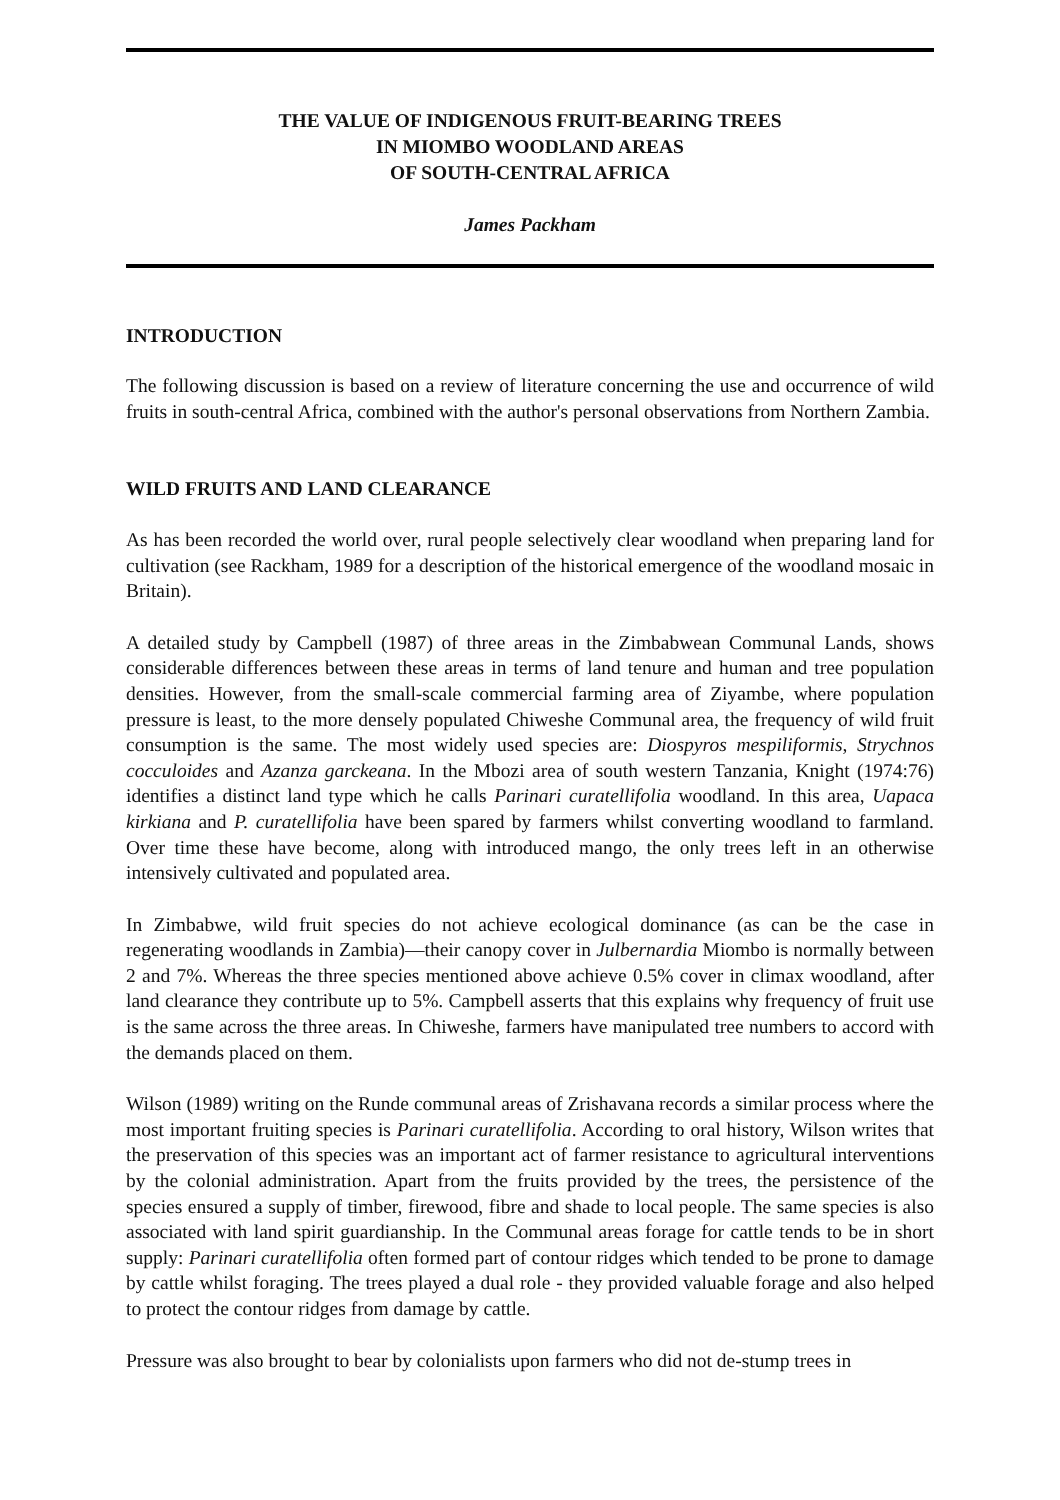THE VALUE OF INDIGENOUS FRUIT-BEARING TREES
IN MIOMBO WOODLAND AREAS
OF SOUTH-CENTRAL AFRICA
James Packham
INTRODUCTION
The following discussion is based on a review of literature concerning the use and occurrence of wild fruits in south-central Africa, combined with the author's personal observations from Northern Zambia.
WILD FRUITS AND LAND CLEARANCE
As has been recorded the world over, rural people selectively clear woodland when preparing land for cultivation (see Rackham, 1989 for a description of the historical emergence of the woodland mosaic in Britain).
A detailed study by Campbell (1987) of three areas in the Zimbabwean Communal Lands, shows considerable differences between these areas in terms of land tenure and human and tree population densities. However, from the small-scale commercial farming area of Ziyambe, where population pressure is least, to the more densely populated Chiweshe Communal area, the frequency of wild fruit consumption is the same. The most widely used species are: Diospyros mespiliformis, Strychnos cocculoides and Azanza garckeana. In the Mbozi area of south western Tanzania, Knight (1974:76) identifies a distinct land type which he calls Parinari curatellifolia woodland. In this area, Uapaca kirkiana and P. curatellifolia have been spared by farmers whilst converting woodland to farmland. Over time these have become, along with introduced mango, the only trees left in an otherwise intensively cultivated and populated area.
In Zimbabwe, wild fruit species do not achieve ecological dominance (as can be the case in regenerating woodlands in Zambia)—their canopy cover in Julbernardia Miombo is normally between 2 and 7%. Whereas the three species mentioned above achieve 0.5% cover in climax woodland, after land clearance they contribute up to 5%. Campbell asserts that this explains why frequency of fruit use is the same across the three areas. In Chiweshe, farmers have manipulated tree numbers to accord with the demands placed on them.
Wilson (1989) writing on the Runde communal areas of Zrishavana records a similar process where the most important fruiting species is Parinari curatellifolia. According to oral history, Wilson writes that the preservation of this species was an important act of farmer resistance to agricultural interventions by the colonial administration. Apart from the fruits provided by the trees, the persistence of the species ensured a supply of timber, firewood, fibre and shade to local people. The same species is also associated with land spirit guardianship. In the Communal areas forage for cattle tends to be in short supply: Parinari curatellifolia often formed part of contour ridges which tended to be prone to damage by cattle whilst foraging. The trees played a dual role - they provided valuable forage and also helped to protect the contour ridges from damage by cattle.
Pressure was also brought to bear by colonialists upon farmers who did not de-stump trees in